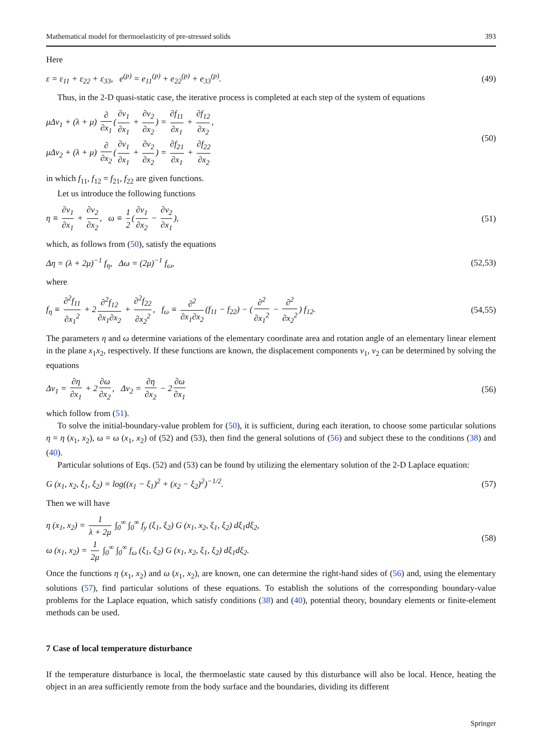Mathematical model for thermoelasticity of pre-stressed solids 393
Here
ε = ε<sub>11</sub> + ε<sub>22</sub> + ε<sub>33</sub>, e<sup>(p)</sup> = e<sub>11</sub><sup>(p)</sup> + e<sub>22</sub><sup>(p)</sup> + e<sub>33</sub><sup>(p)</sup>. (49)
Thus, in the 2-D quasi-static case, the iterative process is completed at each step of the system of equations
μΔv<sub>1</sub> + (λ + μ) ∂ ∂x<sub>1</sub> (∂v<sub>1</sub> ∂x<sub>1</sub> + ∂v<sub>2</sub> ∂x<sub>2</sub>) = ∂f<sub>11</sub> ∂x<sub>1</sub> + ∂f<sub>12</sub> ∂x<sub>2</sub>,
μΔv<sub>2</sub> + (λ + μ) ∂ ∂x<sub>2</sub> (∂v<sub>1</sub> ∂x<sub>1</sub> + ∂v<sub>2</sub> ∂x<sub>2</sub>) = ∂f<sub>21</sub> ∂x<sub>1</sub> + ∂f<sub>22</sub> ∂x<sub>2</sub> (50)
in which f<sub>11</sub>, f<sub>12</sub> = f<sub>21</sub>, f<sub>22</sub> are given functions.
Let us introduce the following functions
η ≡ ∂v<sub>1</sub> ∂x<sub>1</sub> + ∂v<sub>2</sub> ∂x<sub>2</sub>, ω ≡ 1 2 (∂v<sub>1</sub> ∂x<sub>2</sub> − ∂v<sub>2</sub> ∂x<sub>1</sub>), (51)
which, as follows from (50), satisfy the equations
Δη = (λ + 2μ)<sup>−1</sup> f<sub>η</sub>, Δω = (2μ)<sup>−1</sup> f<sub>ω</sub>, (52,53)
where
f<sub>η</sub> ≡ ∂<sup>2</sup>f<sub>11</sub> ∂x<sub>1</sub><sup>2</sup> + 2 ∂<sup>2</sup>f<sub>12</sub> ∂x<sub>1</sub>∂x<sub>2</sub> + ∂<sup>2</sup>f<sub>22</sub> ∂x<sub>2</sub><sup>2</sup>, f<sub>ω</sub> ≡ ∂<sup>2</sup> ∂x<sub>1</sub>∂x<sub>2</sub> (f<sub>11</sub> − f<sub>22</sub>) − (∂<sup>2</sup> ∂x<sub>1</sub><sup>2</sup> − ∂<sup>2</sup> ∂x<sub>2</sub><sup>2</sup>) f<sub>12</sub>. (54,55)
The parameters η and ω determine variations of the elementary coordinate area and rotation angle of an elementary linear element in the plane x<sub>1</sub>x<sub>2</sub>, respectively. If these functions are known, the displacement components v<sub>1</sub>, v<sub>2</sub> can be determined by solving the equations
Δv<sub>1</sub> = ∂η ∂x<sub>1</sub> + 2 ∂ω ∂x<sub>2</sub>, Δv<sub>2</sub> = ∂η ∂x<sub>2</sub> − 2 ∂ω ∂x<sub>1</sub> (56)
which follow from (51).
To solve the initial-boundary-value problem for (50), it is sufficient, during each iteration, to choose some particular solutions η = η (x<sub>1</sub>, x<sub>2</sub>), ω = ω (x<sub>1</sub>, x<sub>2</sub>) of (52) and (53), then find the general solutions of (56) and subject these to the conditions (38) and (40).
Particular solutions of Eqs. (52) and (53) can be found by utilizing the elementary solution of the 2-D Laplace equation:
G (x<sub>1</sub>, x<sub>2</sub>, ξ<sub>1</sub>, ξ<sub>2</sub>) = log((x<sub>1</sub> − ξ<sub>1</sub>)<sup>2</sup> + (x<sub>2</sub> − ξ<sub>2</sub>)<sup>2</sup>)<sup>−1/2</sup>. (57)
Then we will have
η (x<sub>1</sub>, x<sub>2</sub>) = 1 λ + 2μ ∫<sub>0</sub><sup>∞</sup> ∫<sub>0</sub><sup>∞</sup> f<sub>y</sub> (ξ<sub>1</sub>, ξ<sub>2</sub>) G (x<sub>1</sub>, x<sub>2</sub>, ξ<sub>1</sub>, ξ<sub>2</sub>) dξ<sub>1</sub>dξ<sub>2</sub>,
ω (x<sub>1</sub>, x<sub>2</sub>) = 1 2μ ∫<sub>0</sub><sup>∞</sup> ∫<sub>0</sub><sup>∞</sup> f<sub>ω</sub> (ξ<sub>1</sub>, ξ<sub>2</sub>) G (x<sub>1</sub>, x<sub>2</sub>, ξ<sub>1</sub>, ξ<sub>2</sub>) dξ<sub>1</sub>dξ<sub>2</sub>. (58)
Once the functions η (x<sub>1</sub>, x<sub>2</sub>) and ω (x<sub>1</sub>, x<sub>2</sub>), are known, one can determine the right-hand sides of (56) and, using the elementary solutions (57), find particular solutions of these equations. To establish the solutions of the corresponding boundary-value problems for the Laplace equation, which satisfy conditions (38) and (40), potential theory, boundary elements or finite-element methods can be used.
7 Case of local temperature disturbance
If the temperature disturbance is local, the thermoelastic state caused by this disturbance will also be local. Hence, heating the object in an area sufficiently remote from the body surface and the boundaries, dividing its different
Springer